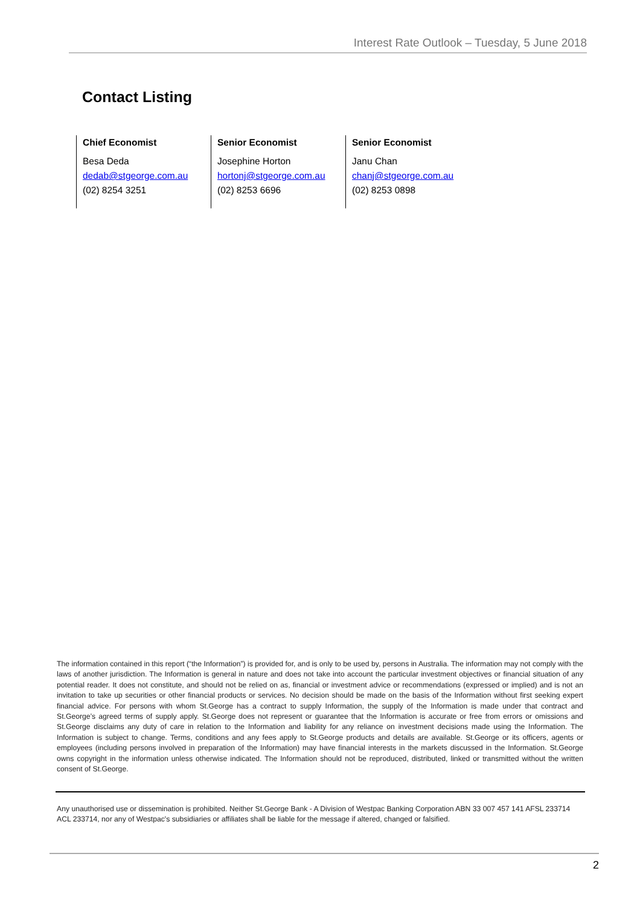Interest Rate Outlook – Tuesday, 5 June 2018
Contact Listing
Chief Economist
Besa Deda
dedab@stgeorge.com.au
(02) 8254 3251
Senior Economist
Josephine Horton
hortonj@stgeorge.com.au
(02) 8253 6696
Senior Economist
Janu Chan
chanj@stgeorge.com.au
(02) 8253 0898
The information contained in this report (“the Information”) is provided for, and is only to be used by, persons in Australia. The information may not comply with the laws of another jurisdiction. The Information is general in nature and does not take into account the particular investment objectives or financial situation of any potential reader. It does not constitute, and should not be relied on as, financial or investment advice or recommendations (expressed or implied) and is not an invitation to take up securities or other financial products or services. No decision should be made on the basis of the Information without first seeking expert financial advice. For persons with whom St.George has a contract to supply Information, the supply of the Information is made under that contract and St.George’s agreed terms of supply apply. St.George does not represent or guarantee that the Information is accurate or free from errors or omissions and St.George disclaims any duty of care in relation to the Information and liability for any reliance on investment decisions made using the Information. The Information is subject to change. Terms, conditions and any fees apply to St.George products and details are available. St.George or its officers, agents or employees (including persons involved in preparation of the Information) may have financial interests in the markets discussed in the Information. St.George owns copyright in the information unless otherwise indicated. The Information should not be reproduced, distributed, linked or transmitted without the written consent of St.George.
Any unauthorised use or dissemination is prohibited. Neither St.George Bank - A Division of Westpac Banking Corporation ABN 33 007 457 141 AFSL 233714 ACL 233714, nor any of Westpac's subsidiaries or affiliates shall be liable for the message if altered, changed or falsified.
2